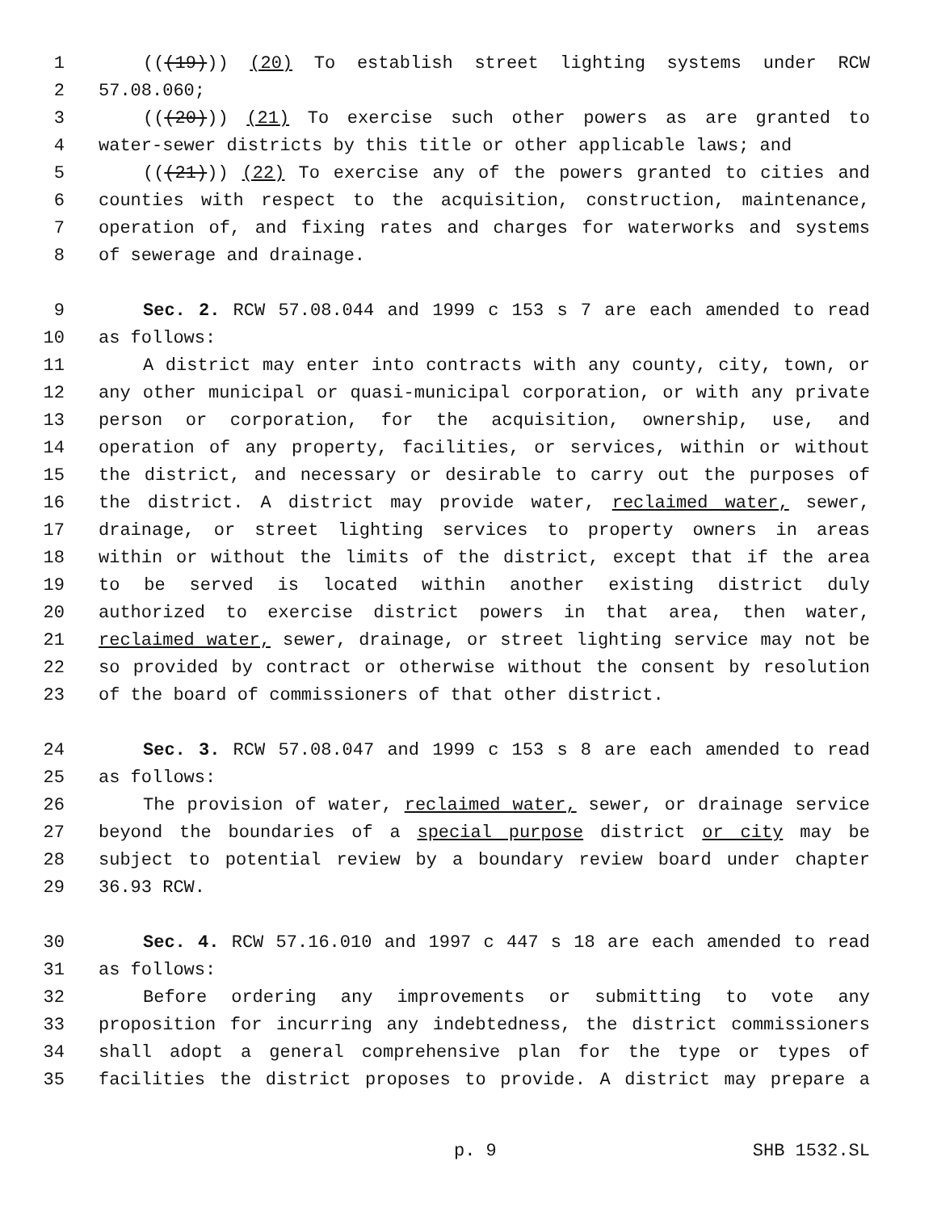1 (((19))) (20) To establish street lighting systems under RCW
2 57.08.060;
3 (((20))) (21) To exercise such other powers as are granted to
4 water-sewer districts by this title or other applicable laws; and
5 (((21))) (22) To exercise any of the powers granted to cities and
6 counties with respect to the acquisition, construction, maintenance,
7 operation of, and fixing rates and charges for waterworks and systems
8 of sewerage and drainage.
9 Sec. 2. RCW 57.08.044 and 1999 c 153 s 7 are each amended to read
10 as follows:
11 A district may enter into contracts with any county, city, town, or
12 any other municipal or quasi-municipal corporation, or with any private
13 person or corporation, for the acquisition, ownership, use, and
14 operation of any property, facilities, or services, within or without
15 the district, and necessary or desirable to carry out the purposes of
16 the district. A district may provide water, reclaimed water, sewer,
17 drainage, or street lighting services to property owners in areas
18 within or without the limits of the district, except that if the area
19 to be served is located within another existing district duly
20 authorized to exercise district powers in that area, then water,
21 reclaimed water, sewer, drainage, or street lighting service may not be
22 so provided by contract or otherwise without the consent by resolution
23 of the board of commissioners of that other district.
24 Sec. 3. RCW 57.08.047 and 1999 c 153 s 8 are each amended to read
25 as follows:
26 The provision of water, reclaimed water, sewer, or drainage service
27 beyond the boundaries of a special purpose district or city may be
28 subject to potential review by a boundary review board under chapter
29 36.93 RCW.
30 Sec. 4. RCW 57.16.010 and 1997 c 447 s 18 are each amended to read
31 as follows:
32 Before ordering any improvements or submitting to vote any
33 proposition for incurring any indebtedness, the district commissioners
34 shall adopt a general comprehensive plan for the type or types of
35 facilities the district proposes to provide. A district may prepare a
p. 9 SHB 1532.SL